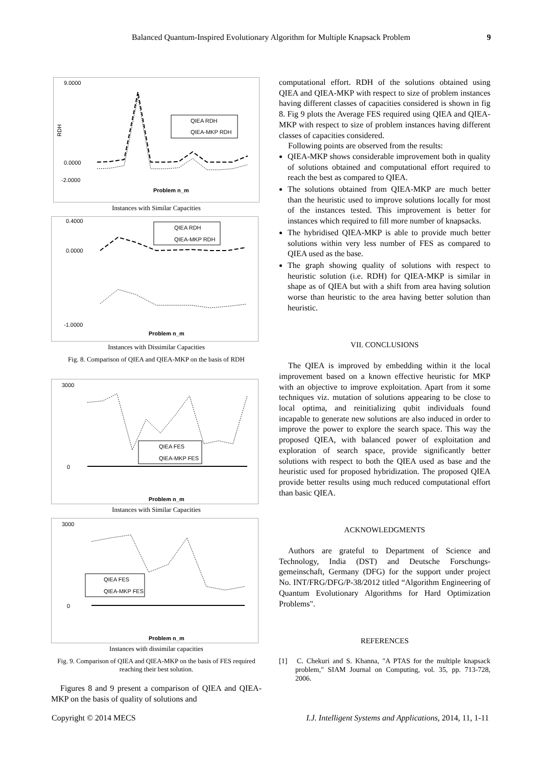Balanced Quantum-Inspired Evolutionary Algorithm for Multiple Knapsack Problem 9
9.0000
0.0000
-2.0000
RDH
QIEA RDH
QIEA-MKP RDH
Problem n_m
Instances with Similar Capacities
0.4000
0.0000
-1.0000
Problem n_m
QIEA RDH
QIEA-MKP RDH
Instances with Dissimilar Capacities
Fig. 8. Comparison of QIEA and QIEA-MKP on the basis of RDH
3000
0
Problem n_m
QIEA FES
QIEA-MKP FES
Instances with Similar Capacities
3000
0
Problem n_m
QIEA FES
QIEA-MKP FES
Instances with dissimilar capacities
Fig. 9. Comparison of QIEA and QIEA-MKP on the basis of FES required reaching their best solution.
Figures 8 and 9 present a comparison of QIEA and QIEA-MKP on the basis of quality of solutions and
computational effort. RDH of the solutions obtained using QIEA and QIEA-MKP with respect to size of problem instances having different classes of capacities considered is shown in fig 8. Fig 9 plots the Average FES required using QIEA and QIEA-MKP with respect to size of problem instances having different classes of capacities considered.
Following points are observed from the results:
QIEA-MKP shows considerable improvement both in quality of solutions obtained and computational effort required to reach the best as compared to QIEA.
The solutions obtained from QIEA-MKP are much better than the heuristic used to improve solutions locally for most of the instances tested. This improvement is better for instances which required to fill more number of knapsacks.
The hybridised QIEA-MKP is able to provide much better solutions within very less number of FES as compared to QIEA used as the base.
The graph showing quality of solutions with respect to heuristic solution (i.e. RDH) for QIEA-MKP is similar in shape as of QIEA but with a shift from area having solution worse than heuristic to the area having better solution than heuristic.
VII. CONCLUSIONS
The QIEA is improved by embedding within it the local improvement based on a known effective heuristic for MKP with an objective to improve exploitation. Apart from it some techniques viz. mutation of solutions appearing to be close to local optima, and reinitializing qubit individuals found incapable to generate new solutions are also induced in order to improve the power to explore the search space. This way the proposed QIEA, with balanced power of exploitation and exploration of search space, provide significantly better solutions with respect to both the QIEA used as base and the heuristic used for proposed hybridization. The proposed QIEA provide better results using much reduced computational effort than basic QIEA.
ACKNOWLEDGMENTS
Authors are grateful to Department of Science and Technology, India (DST) and Deutsche Forschungs-gemeinschaft, Germany (DFG) for the support under project No. INT/FRG/DFG/P-38/2012 titled “Algorithm Engineering of Quantum Evolutionary Algorithms for Hard Optimization Problems".
REFERENCES
[1] C. Chekuri and S. Khanna, "A PTAS for the multiple knapsack problem," SIAM Journal on Computing, vol. 35, pp. 713-728, 2006.
Copyright © 2014 MECS I.J. Intelligent Systems and Applications, 2014, 11, 1-11